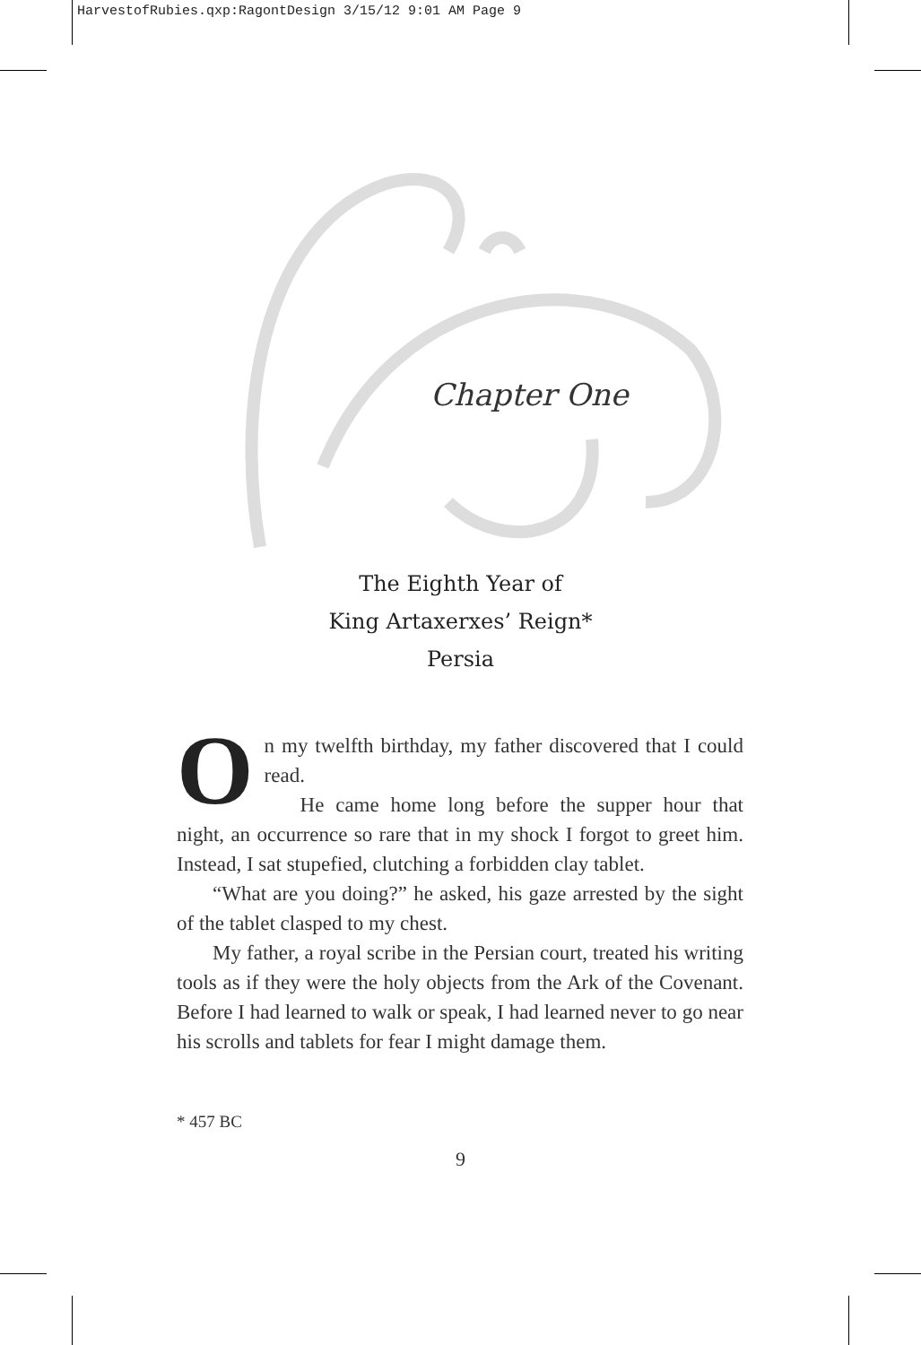HarvestofRubies.qxp:RagontDesign 3/15/12 9:01 AM Page 9
Chapter One
The Eighth Year of
King Artaxerxes’ Reign*
Persia
On my twelfth birthday, my father discovered that I could read.
He came home long before the supper hour that night, an occurrence so rare that in my shock I forgot to greet him. Instead, I sat stupefied, clutching a forbidden clay tablet.
“What are you doing?” he asked, his gaze arrested by the sight of the tablet clasped to my chest.
My father, a royal scribe in the Persian court, treated his writing tools as if they were the holy objects from the Ark of the Covenant. Before I had learned to walk or speak, I had learned never to go near his scrolls and tablets for fear I might damage them.
* 457 BC
9